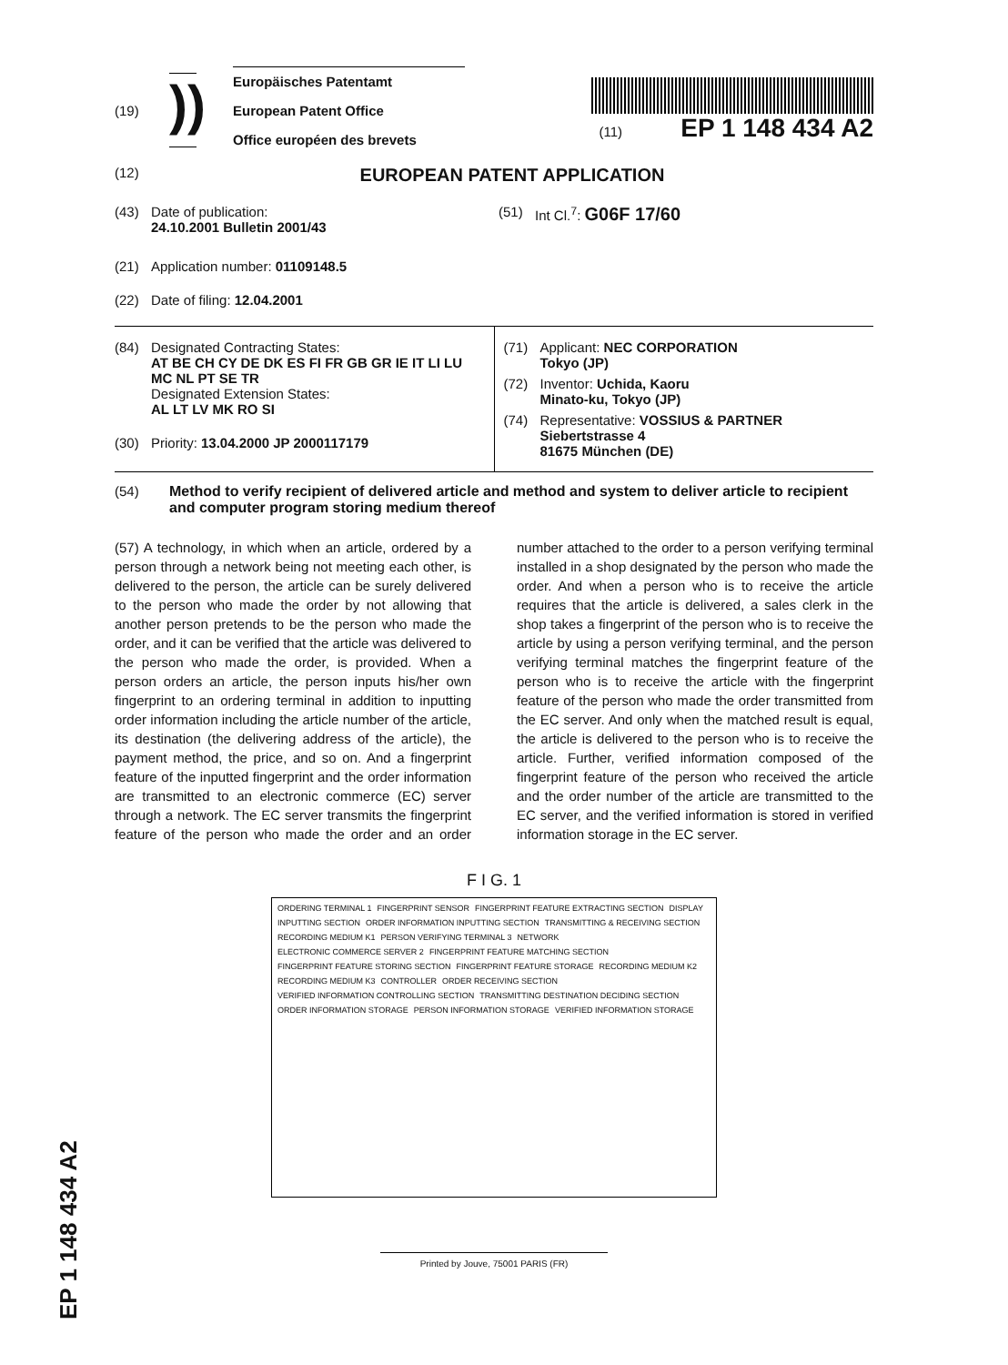(19)
))
Europäisches Patentamt
European Patent Office
Office européen des brevets
(11) EP 1 148 434 A2
(12)
EUROPEAN PATENT APPLICATION
(43) Date of publication:
24.10.2001 Bulletin 2001/43
(51) Int Cl.<sup>7</sup>: G06F 17/60
(21) Application number: 01109148.5
(22) Date of filing: 12.04.2001
(84) Designated Contracting States:
AT BE CH CY DE DK ES FI FR GB GR IE IT LI LU MC NL PT SE TR
Designated Extension States:
AL LT LV MK RO SI
(30) Priority: 13.04.2000 JP 2000117179
(71) Applicant: NEC CORPORATION
Tokyo (JP)
(72) Inventor: Uchida, Kaoru
Minato-ku, Tokyo (JP)
(74) Representative: VOSSIUS & PARTNER
Siebertstrasse 4
81675 München (DE)
(54) Method to verify recipient of delivered article and method and system to deliver article to recipient and computer program storing medium thereof
(57) A technology, in which when an article, ordered by a person through a network being not meeting each other, is delivered to the person, the article can be surely delivered to the person who made the order by not allowing that another person pretends to be the person who made the order, and it can be verified that the article was delivered to the person who made the order, is provided. When a person orders an article, the person inputs his/her own fingerprint to an ordering terminal in addition to inputting order information including the article number of the article, its destination (the delivering address of the article), the payment method, the price, and so on. And a fingerprint feature of the inputted fingerprint and the order information are transmitted to an electronic commerce (EC) server through a network. The EC server transmits the fingerprint feature of the person who made the order and an order number attached to the order to a person verifying terminal installed in a shop designated by the person who made the order. And when a person who is to receive the article requires that the article is delivered, a sales clerk in the shop takes a fingerprint of the person who is to receive the article by using a person verifying terminal, and the person verifying terminal matches the fingerprint feature of the person who is to receive the article with the fingerprint feature of the person who made the order transmitted from the EC server. And only when the matched result is equal, the article is delivered to the person who is to receive the article. Further, verified information composed of the fingerprint feature of the person who received the article and the order number of the article are transmitted to the EC server, and the verified information is stored in verified information storage in the EC server.
F I G. 1
ORDERING TERMINAL 1 FINGERPRINT SENSOR FINGERPRINT FEATURE EXTRACTING SECTION DISPLAY INPUTTING SECTION ORDER INFORMATION INPUTTING SECTION TRANSMITTING & RECEIVING SECTION RECORDING MEDIUM K1 PERSON VERIFYING TERMINAL 3 NETWORK ELECTRONIC COMMERCE SERVER 2 FINGERPRINT FEATURE MATCHING SECTION FINGERPRINT FEATURE STORING SECTION FINGERPRINT FEATURE STORAGE RECORDING MEDIUM K2 RECORDING MEDIUM K3 CONTROLLER ORDER RECEIVING SECTION VERIFIED INFORMATION CONTROLLING SECTION TRANSMITTING DESTINATION DECIDING SECTION ORDER INFORMATION STORAGE PERSON INFORMATION STORAGE VERIFIED INFORMATION STORAGE
Printed by Jouve, 75001 PARIS (FR)
EP 1 148 434 A2